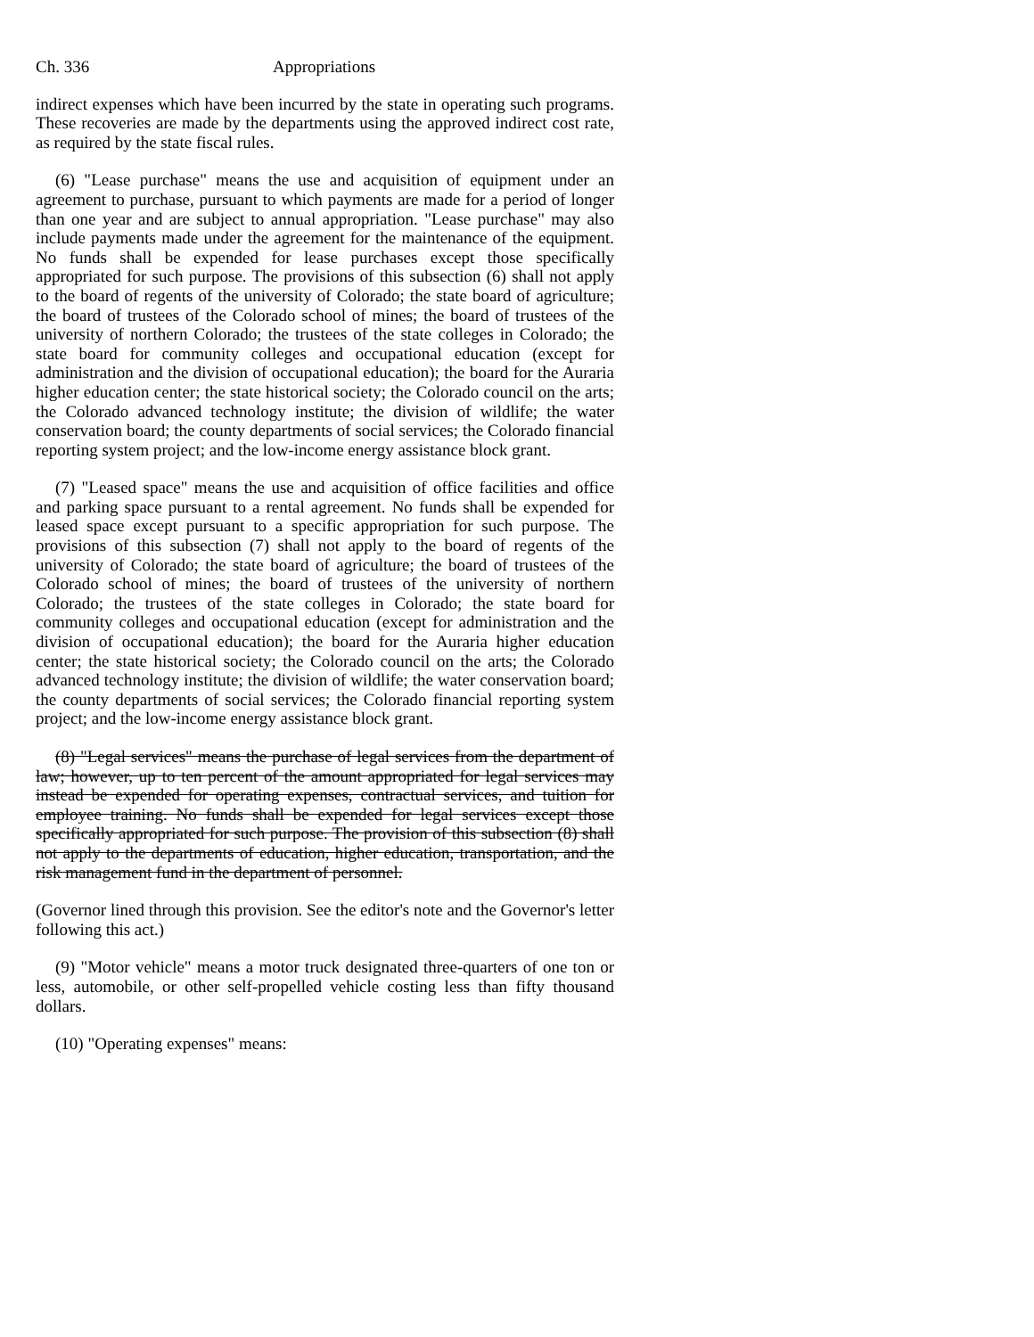Ch. 336 Appropriations
indirect expenses which have been incurred by the state in operating such programs. These recoveries are made by the departments using the approved indirect cost rate, as required by the state fiscal rules.
(6) "Lease purchase" means the use and acquisition of equipment under an agreement to purchase, pursuant to which payments are made for a period of longer than one year and are subject to annual appropriation. "Lease purchase" may also include payments made under the agreement for the maintenance of the equipment. No funds shall be expended for lease purchases except those specifically appropriated for such purpose. The provisions of this subsection (6) shall not apply to the board of regents of the university of Colorado; the state board of agriculture; the board of trustees of the Colorado school of mines; the board of trustees of the university of northern Colorado; the trustees of the state colleges in Colorado; the state board for community colleges and occupational education (except for administration and the division of occupational education); the board for the Auraria higher education center; the state historical society; the Colorado council on the arts; the Colorado advanced technology institute; the division of wildlife; the water conservation board; the county departments of social services; the Colorado financial reporting system project; and the low-income energy assistance block grant.
(7) "Leased space" means the use and acquisition of office facilities and office and parking space pursuant to a rental agreement. No funds shall be expended for leased space except pursuant to a specific appropriation for such purpose. The provisions of this subsection (7) shall not apply to the board of regents of the university of Colorado; the state board of agriculture; the board of trustees of the Colorado school of mines; the board of trustees of the university of northern Colorado; the trustees of the state colleges in Colorado; the state board for community colleges and occupational education (except for administration and the division of occupational education); the board for the Auraria higher education center; the state historical society; the Colorado council on the arts; the Colorado advanced technology institute; the division of wildlife; the water conservation board; the county departments of social services; the Colorado financial reporting system project; and the low-income energy assistance block grant.
(8) "Legal services" means the purchase of legal services from the department of law; however, up to ten percent of the amount appropriated for legal services may instead be expended for operating expenses, contractual services, and tuition for employee training. No funds shall be expended for legal services except those specifically appropriated for such purpose. The provision of this subsection (8) shall not apply to the departments of education, higher education, transportation, and the risk management fund in the department of personnel.
(Governor lined through this provision. See the editor's note and the Governor's letter following this act.)
(9) "Motor vehicle" means a motor truck designated three-quarters of one ton or less, automobile, or other self-propelled vehicle costing less than fifty thousand dollars.
(10) "Operating expenses" means: